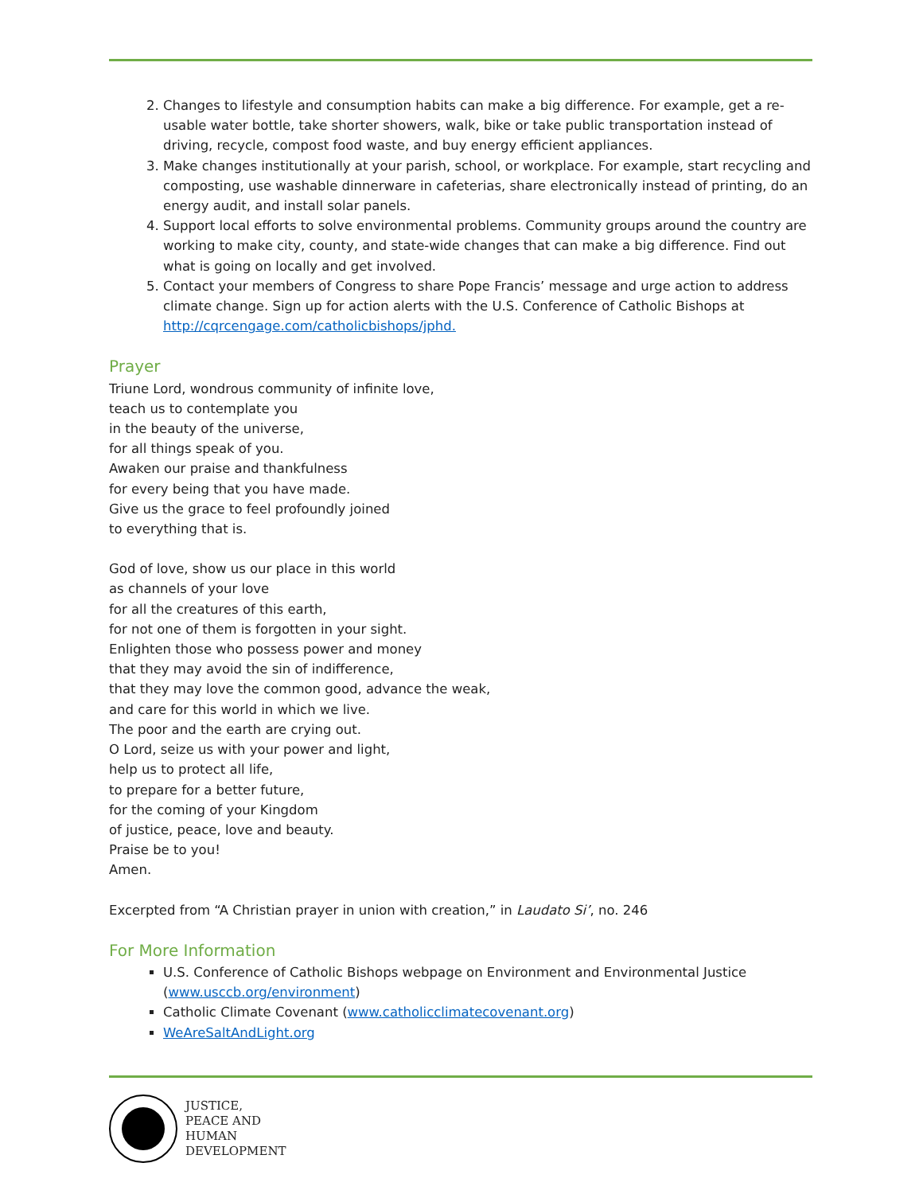2. Changes to lifestyle and consumption habits can make a big difference. For example, get a re-usable water bottle, take shorter showers, walk, bike or take public transportation instead of driving, recycle, compost food waste, and buy energy efficient appliances.
3. Make changes institutionally at your parish, school, or workplace. For example, start recycling and composting, use washable dinnerware in cafeterias, share electronically instead of printing, do an energy audit, and install solar panels.
4. Support local efforts to solve environmental problems. Community groups around the country are working to make city, county, and state-wide changes that can make a big difference. Find out what is going on locally and get involved.
5. Contact your members of Congress to share Pope Francis’ message and urge action to address climate change. Sign up for action alerts with the U.S. Conference of Catholic Bishops at http://cqrcengage.com/catholicbishops/jphd.
Prayer
Triune Lord, wondrous community of infinite love,
teach us to contemplate you
in the beauty of the universe,
for all things speak of you.
Awaken our praise and thankfulness
for every being that you have made.
Give us the grace to feel profoundly joined
to everything that is.
God of love, show us our place in this world
as channels of your love
for all the creatures of this earth,
for not one of them is forgotten in your sight.
Enlighten those who possess power and money
that they may avoid the sin of indifference,
that they may love the common good, advance the weak,
and care for this world in which we live.
The poor and the earth are crying out.
O Lord, seize us with your power and light,
help us to protect all life,
to prepare for a better future,
for the coming of your Kingdom
of justice, peace, love and beauty.
Praise be to you!
Amen.
Excerpted from “A Christian prayer in union with creation,” in Laudato Si’, no. 246
For More Information
U.S. Conference of Catholic Bishops webpage on Environment and Environmental Justice (www.usccb.org/environment)
Catholic Climate Covenant (www.catholicclimatecovenant.org)
WeAreSaltAndLight.org
JUSTICE,
PEACE AND
HUMAN
DEVELOPMENT